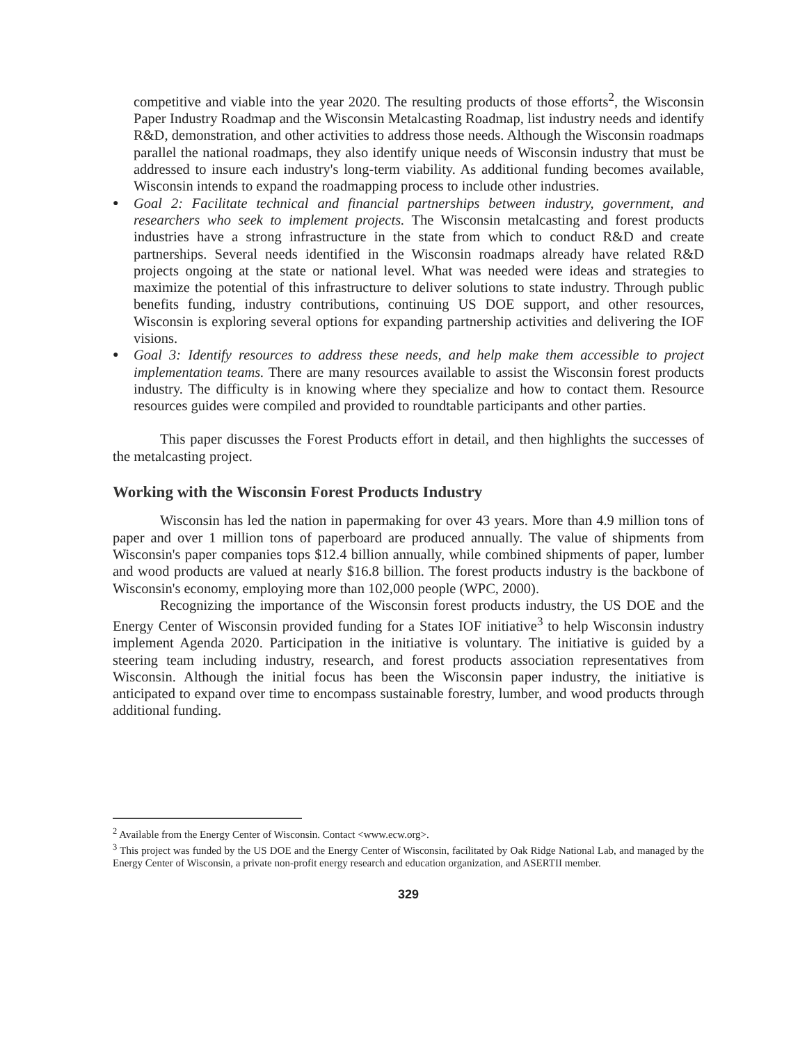competitive and viable into the year 2020. The resulting products of those efforts<sup>2</sup>, the Wisconsin Paper Industry Roadmap and the Wisconsin Metalcasting Roadmap, list industry needs and identify R&D, demonstration, and other activities to address those needs. Although the Wisconsin roadmaps parallel the national roadmaps, they also identify unique needs of Wisconsin industry that must be addressed to insure each industry's long-term viability. As additional funding becomes available, Wisconsin intends to expand the roadmapping process to include other industries.
● Goal 2: Facilitate technical and financial partnerships between industry, government, and researchers who seek to implement projects. The Wisconsin metalcasting and forest products industries have a strong infrastructure in the state from which to conduct R&D and create partnerships. Several needs identified in the Wisconsin roadmaps already have related R&D projects ongoing at the state or national level. What was needed were ideas and strategies to maximize the potential of this infrastructure to deliver solutions to state industry. Through public benefits funding, industry contributions, continuing US DOE support, and other resources, Wisconsin is exploring several options for expanding partnership activities and delivering the IOF visions.
● Goal 3: Identify resources to address these needs, and help make them accessible to project implementation teams. There are many resources available to assist the Wisconsin forest products industry. The difficulty is in knowing where they specialize and how to contact them. Resource resources guides were compiled and provided to roundtable participants and other parties.
This paper discusses the Forest Products effort in detail, and then highlights the successes of the metalcasting project.
Working with the Wisconsin Forest Products Industry
Wisconsin has led the nation in papermaking for over 43 years. More than 4.9 million tons of paper and over 1 million tons of paperboard are produced annually. The value of shipments from Wisconsin's paper companies tops $12.4 billion annually, while combined shipments of paper, lumber and wood products are valued at nearly $16.8 billion. The forest products industry is the backbone of Wisconsin's economy, employing more than 102,000 people (WPC, 2000).
Recognizing the importance of the Wisconsin forest products industry, the US DOE and the Energy Center of Wisconsin provided funding for a States IOF initiative<sup>3</sup> to help Wisconsin industry implement Agenda 2020. Participation in the initiative is voluntary. The initiative is guided by a steering team including industry, research, and forest products association representatives from Wisconsin. Although the initial focus has been the Wisconsin paper industry, the initiative is anticipated to expand over time to encompass sustainable forestry, lumber, and wood products through additional funding.
<sup>2</sup> Available from the Energy Center of Wisconsin. Contact <www.ecw.org>.
<sup>3</sup> This project was funded by the US DOE and the Energy Center of Wisconsin, facilitated by Oak Ridge National Lab, and managed by the Energy Center of Wisconsin, a private non-profit energy research and education organization, and ASERTII member.
329